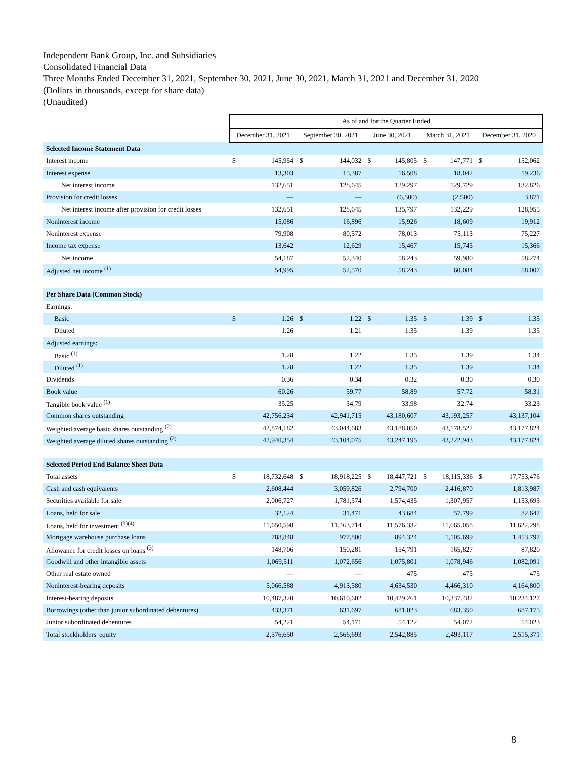Independent Bank Group, Inc. and Subsidiaries
Consolidated Financial Data
Three Months Ended December 31, 2021, September 30, 2021, June 30, 2021, March 31, 2021 and December 31, 2020
(Dollars in thousands, except for share data)
(Unaudited)
| | As of and for the Quarter Ended | | | | | | | | | |
| --- | --- | --- | --- | --- | --- | --- | --- | --- | --- | --- |
| | December 31, 2021 | | September 30, 2021 | | June 30, 2021 | | March 31, 2021 | | December 31, 2020 | |
| Selected Income Statement Data | | | | | | | | | | |
| Interest income | $ | 145,954 | $ | 144,032 | $ | 145,805 | $ | 147,771 | $ | 152,062 |
| Interest expense | | 13,303 | | 15,387 | | 16,508 | | 18,042 | | 19,236 |
| Net interest income | | 132,651 | | 128,645 | | 129,297 | | 129,729 | | 132,826 |
| Provision for credit losses | | — | | — | | (6,500) | | (2,500) | | 3,871 |
| Net interest income after provision for credit losses | | 132,651 | | 128,645 | | 135,797 | | 132,229 | | 128,955 |
| Noninterest income | | 15,086 | | 16,896 | | 15,926 | | 18,609 | | 19,912 |
| Noninterest expense | | 79,908 | | 80,572 | | 78,013 | | 75,113 | | 75,227 |
| Income tax expense | | 13,642 | | 12,629 | | 15,467 | | 15,745 | | 15,366 |
| Net income | | 54,187 | | 52,340 | | 58,243 | | 59,980 | | 58,274 |
| Adjusted net income <sup>(1)</sup> | | 54,995 | | 52,570 | | 58,243 | | 60,084 | | 58,007 |
| Per Share Data (Common Stock) | | | | | | | | | | |
| Earnings: | | | | | | | | | | |
| Basic | $ | 1.26 | $ | 1.22 | $ | 1.35 | $ | 1.39 | $ | 1.35 |
| Diluted | | 1.26 | | 1.21 | | 1.35 | | 1.39 | | 1.35 |
| Adjusted earnings: | | | | | | | | | | |
| Basic <sup>(1)</sup> | | 1.28 | | 1.22 | | 1.35 | | 1.39 | | 1.34 |
| Diluted <sup>(1)</sup> | | 1.28 | | 1.22 | | 1.35 | | 1.39 | | 1.34 |
| Dividends | | 0.36 | | 0.34 | | 0.32 | | 0.30 | | 0.30 |
| Book value | | 60.26 | | 59.77 | | 58.89 | | 57.72 | | 58.31 |
| Tangible book value <sup>(1)</sup> | | 35.25 | | 34.79 | | 33.98 | | 32.74 | | 33.23 |
| Common shares outstanding | | 42,756,234 | | 42,941,715 | | 43,180,607 | | 43,193,257 | | 43,137,104 |
| Weighted average basic shares outstanding <sup>(2)</sup> | | 42,874,182 | | 43,044,683 | | 43,188,050 | | 43,178,522 | | 43,177,824 |
| Weighted average diluted shares outstanding <sup>(2)</sup> | | 42,940,354 | | 43,104,075 | | 43,247,195 | | 43,222,943 | | 43,177,824 |
| Selected Period End Balance Sheet Data | | | | | | | | | | |
| Total assets | $ | 18,732,648 | $ | 18,918,225 | $ | 18,447,721 | $ | 18,115,336 | $ | 17,753,476 |
| Cash and cash equivalents | | 2,608,444 | | 3,059,826 | | 2,794,700 | | 2,416,870 | | 1,813,987 |
| Securities available for sale | | 2,006,727 | | 1,781,574 | | 1,574,435 | | 1,307,957 | | 1,153,693 |
| Loans, held for sale | | 32,124 | | 31,471 | | 43,684 | | 57,799 | | 82,647 |
| Loans, held for investment <sup>(3)(4)</sup> | | 11,650,598 | | 11,463,714 | | 11,576,332 | | 11,665,058 | | 11,622,298 |
| Mortgage warehouse purchase loans | | 788,848 | | 977,800 | | 894,324 | | 1,105,699 | | 1,453,797 |
| Allowance for credit losses on loans <sup>(3)</sup> | | 148,706 | | 150,281 | | 154,791 | | 165,827 | | 87,820 |
| Goodwill and other intangible assets | | 1,069,511 | | 1,072,656 | | 1,075,801 | | 1,078,946 | | 1,082,091 |
| Other real estate owned | | — | | — | | 475 | | 475 | | 475 |
| Noninterest-bearing deposits | | 5,066,588 | | 4,913,580 | | 4,634,530 | | 4,466,310 | | 4,164,800 |
| Interest-bearing deposits | | 10,487,320 | | 10,610,602 | | 10,429,261 | | 10,337,482 | | 10,234,127 |
| Borrowings (other than junior subordinated debentures) | | 433,371 | | 631,697 | | 681,023 | | 683,350 | | 687,175 |
| Junior subordinated debentures | | 54,221 | | 54,171 | | 54,122 | | 54,072 | | 54,023 |
| Total stockholders' equity | | 2,576,650 | | 2,566,693 | | 2,542,885 | | 2,493,117 | | 2,515,371 |
8